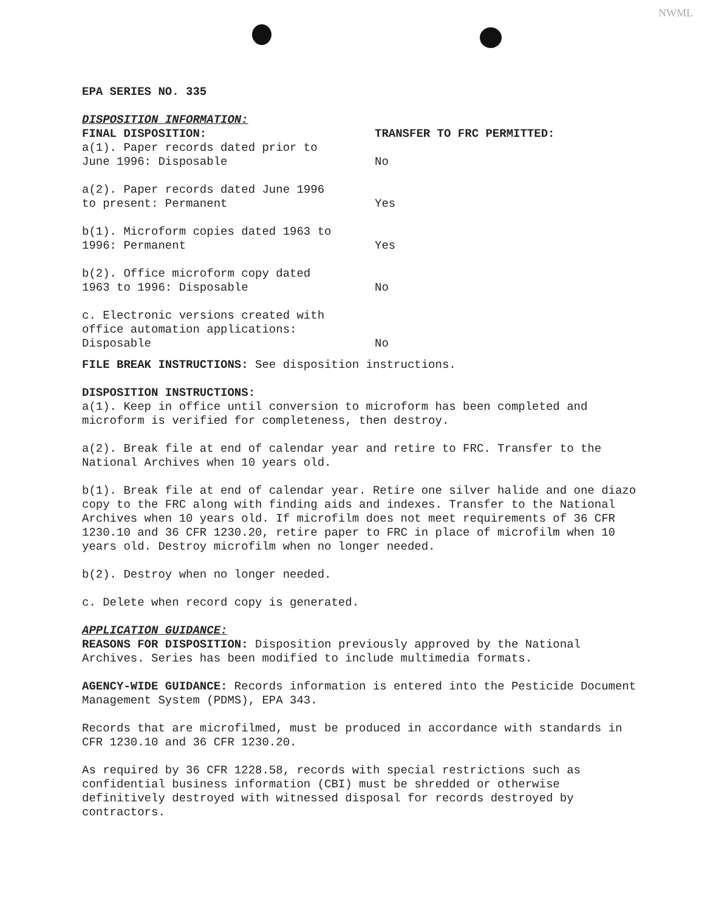NWML
EPA SERIES NO. 335
DISPOSITION INFORMATION:
| FINAL DISPOSITION: | TRANSFER TO FRC PERMITTED: |
| a(1). Paper records dated prior to June 1996: Disposable | No |
| a(2). Paper records dated June 1996 to present: Permanent | Yes |
| b(1). Microform copies dated 1963 to 1996: Permanent | Yes |
| b(2). Office microform copy dated 1963 to 1996: Disposable | No |
| c. Electronic versions created with office automation applications: Disposable | No |
FILE BREAK INSTRUCTIONS: See disposition instructions.
DISPOSITION INSTRUCTIONS:
a(1). Keep in office until conversion to microform has been completed and microform is verified for completeness, then destroy.
a(2). Break file at end of calendar year and retire to FRC. Transfer to the National Archives when 10 years old.
b(1). Break file at end of calendar year. Retire one silver halide and one diazo copy to the FRC along with finding aids and indexes. Transfer to the National Archives when 10 years old. If microfilm does not meet requirements of 36 CFR 1230.10 and 36 CFR 1230.20, retire paper to FRC in place of microfilm when 10 years old. Destroy microfilm when no longer needed.
b(2). Destroy when no longer needed.
c. Delete when record copy is generated.
APPLICATION GUIDANCE:
REASONS FOR DISPOSITION: Disposition previously approved by the National Archives. Series has been modified to include multimedia formats.
AGENCY-WIDE GUIDANCE: Records information is entered into the Pesticide Document Management System (PDMS), EPA 343.
Records that are microfilmed, must be produced in accordance with standards in CFR 1230.10 and 36 CFR 1230.20.
As required by 36 CFR 1228.58, records with special restrictions such as confidential business information (CBI) must be shredded or otherwise definitively destroyed with witnessed disposal for records destroyed by contractors.